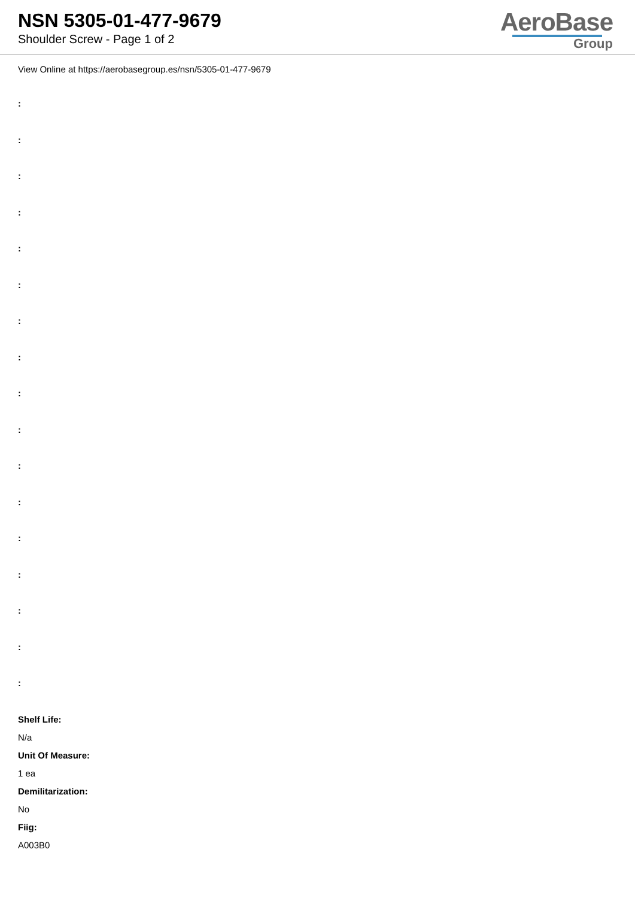NSN 5305-01-477-9679
Shoulder Screw - Page 1 of 2
AeroBase
Group
View Online at https://aerobasegroup.es/nsn/5305-01-477-9679
:
:
:
:
:
:
:
:
:
:
:
:
:
:
:
:
:
Shelf Life:
N/a
Unit Of Measure:
1 ea
Demilitarization:
No
Fiig:
A003B0